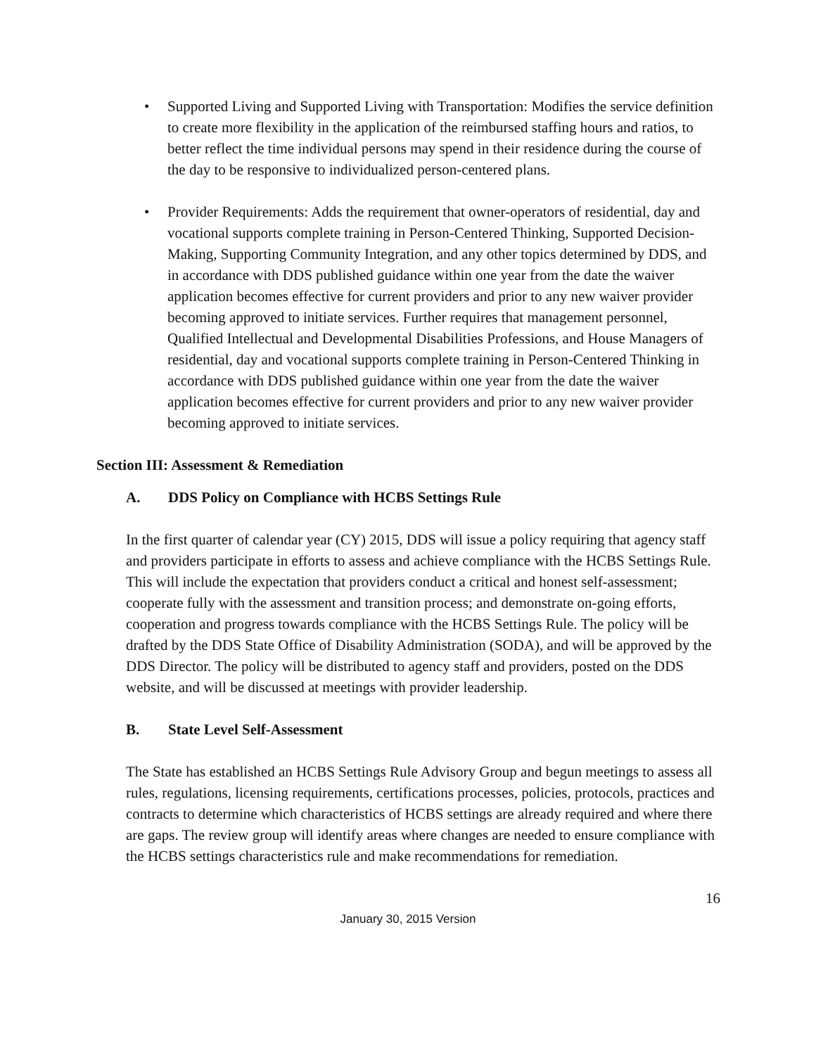• Supported Living and Supported Living with Transportation: Modifies the service definition to create more flexibility in the application of the reimbursed staffing hours and ratios, to better reflect the time individual persons may spend in their residence during the course of the day to be responsive to individualized person-centered plans.
• Provider Requirements: Adds the requirement that owner-operators of residential, day and vocational supports complete training in Person-Centered Thinking, Supported Decision-Making, Supporting Community Integration, and any other topics determined by DDS, and in accordance with DDS published guidance within one year from the date the waiver application becomes effective for current providers and prior to any new waiver provider becoming approved to initiate services. Further requires that management personnel, Qualified Intellectual and Developmental Disabilities Professions, and House Managers of residential, day and vocational supports complete training in Person-Centered Thinking in accordance with DDS published guidance within one year from the date the waiver application becomes effective for current providers and prior to any new waiver provider becoming approved to initiate services.
Section III: Assessment & Remediation
A. DDS Policy on Compliance with HCBS Settings Rule
In the first quarter of calendar year (CY) 2015, DDS will issue a policy requiring that agency staff and providers participate in efforts to assess and achieve compliance with the HCBS Settings Rule. This will include the expectation that providers conduct a critical and honest self-assessment; cooperate fully with the assessment and transition process; and demonstrate on-going efforts, cooperation and progress towards compliance with the HCBS Settings Rule. The policy will be drafted by the DDS State Office of Disability Administration (SODA), and will be approved by the DDS Director. The policy will be distributed to agency staff and providers, posted on the DDS website, and will be discussed at meetings with provider leadership.
B. State Level Self-Assessment
The State has established an HCBS Settings Rule Advisory Group and begun meetings to assess all rules, regulations, licensing requirements, certifications processes, policies, protocols, practices and contracts to determine which characteristics of HCBS settings are already required and where there are gaps. The review group will identify areas where changes are needed to ensure compliance with the HCBS settings characteristics rule and make recommendations for remediation.
16
January 30, 2015 Version